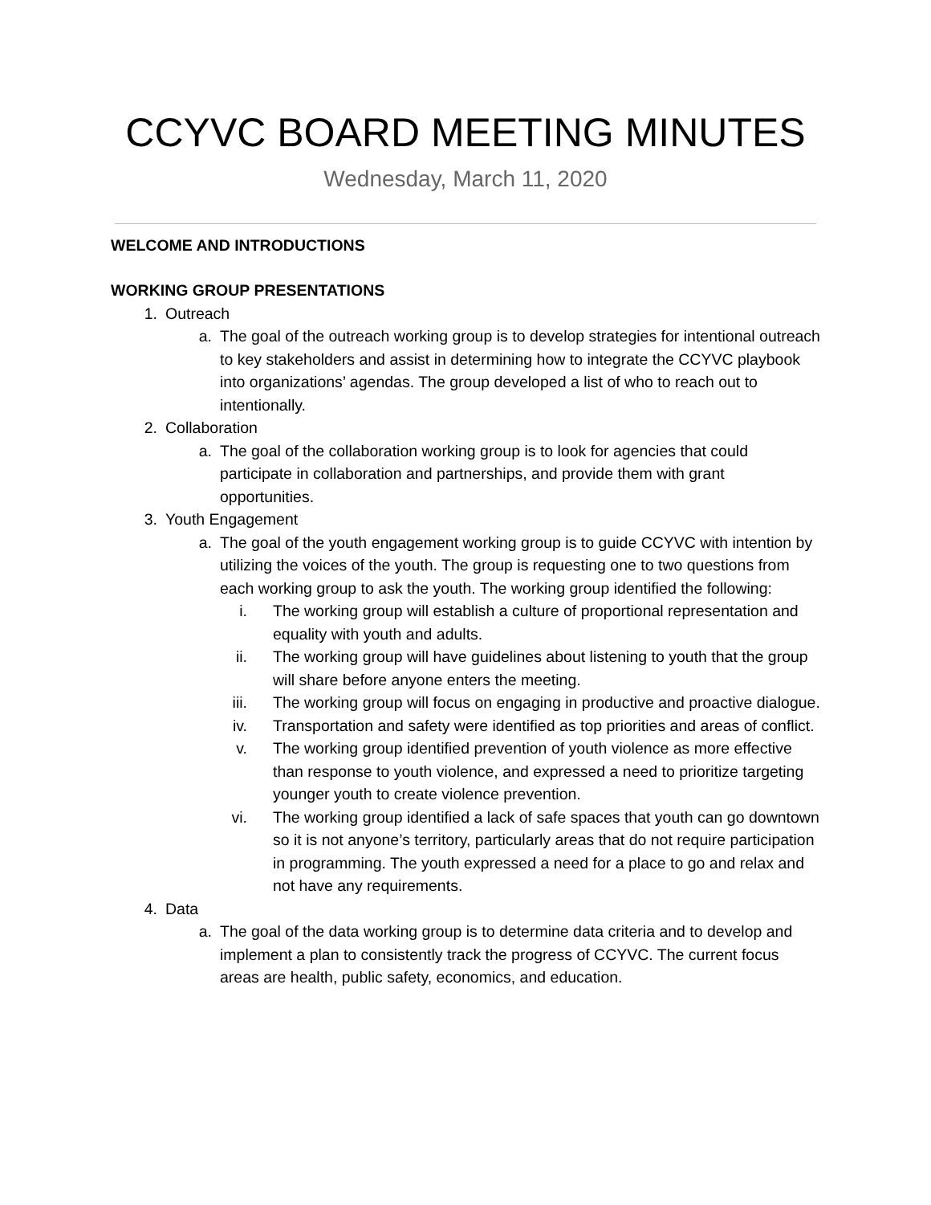CCYVC BOARD MEETING MINUTES
Wednesday, March 11, 2020
WELCOME AND INTRODUCTIONS
WORKING GROUP PRESENTATIONS
1. Outreach
a. The goal of the outreach working group is to develop strategies for intentional outreach to key stakeholders and assist in determining how to integrate the CCYVC playbook into organizations’ agendas. The group developed a list of who to reach out to intentionally.
2. Collaboration
a. The goal of the collaboration working group is to look for agencies that could participate in collaboration and partnerships, and provide them with grant opportunities.
3. Youth Engagement
a. The goal of the youth engagement working group is to guide CCYVC with intention by utilizing the voices of the youth. The group is requesting one to two questions from each working group to ask the youth. The working group identified the following:
i. The working group will establish a culture of proportional representation and equality with youth and adults.
ii. The working group will have guidelines about listening to youth that the group will share before anyone enters the meeting.
iii. The working group will focus on engaging in productive and proactive dialogue.
iv. Transportation and safety were identified as top priorities and areas of conflict.
v. The working group identified prevention of youth violence as more effective than response to youth violence, and expressed a need to prioritize targeting younger youth to create violence prevention.
vi. The working group identified a lack of safe spaces that youth can go downtown so it is not anyone’s territory, particularly areas that do not require participation in programming. The youth expressed a need for a place to go and relax and not have any requirements.
4. Data
a. The goal of the data working group is to determine data criteria and to develop and implement a plan to consistently track the progress of CCYVC. The current focus areas are health, public safety, economics, and education.